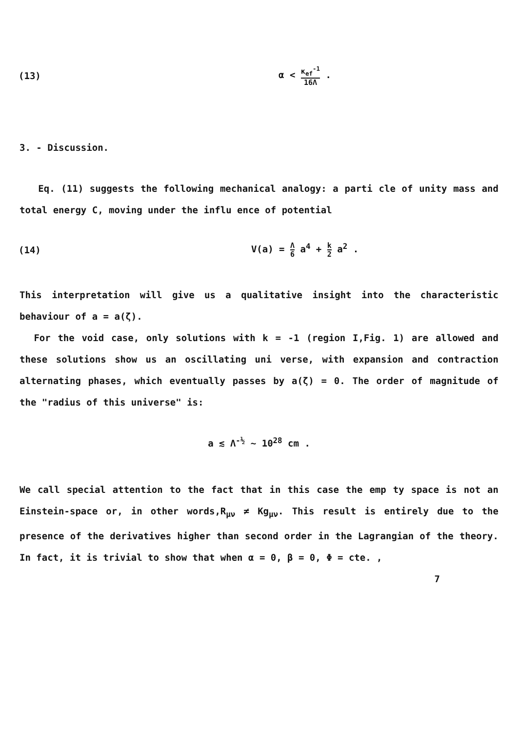(13) α < κ<sub>ef</sub><sup>-1</sup> 16Λ .
3. - Discussion.
Eq. (11) suggests the following mechanical analogy: a parti cle of unity mass and total energy C, moving under the influ ence of potential
(14) V(a) = Λ 6 a<sup>4</sup> + k 2 a<sup>2</sup> .
This interpretation will give us a qualitative insight into the characteristic behaviour of a = a(ζ).
For the void case, only solutions with k = -1 (region I,Fig. 1) are allowed and these solutions show us an oscillating uni verse, with expansion and contraction alternating phases, which eventually passes by a(ζ) = 0. The order of magnitude of the "radius of this universe" is:
a ≲ Λ<sup>-½</sup> ~ 10<sup>28</sup> cm .
We call special attention to the fact that in this case the emp ty space is not an Einstein-space or, in other words,R<sub>μν</sub> ≠ Kg<sub>μν</sub>. This result is entirely due to the presence of the derivatives higher than second order in the Lagrangian of the theory. In fact, it is trivial to show that when α = 0, β = 0, Φ = cte. ,
7